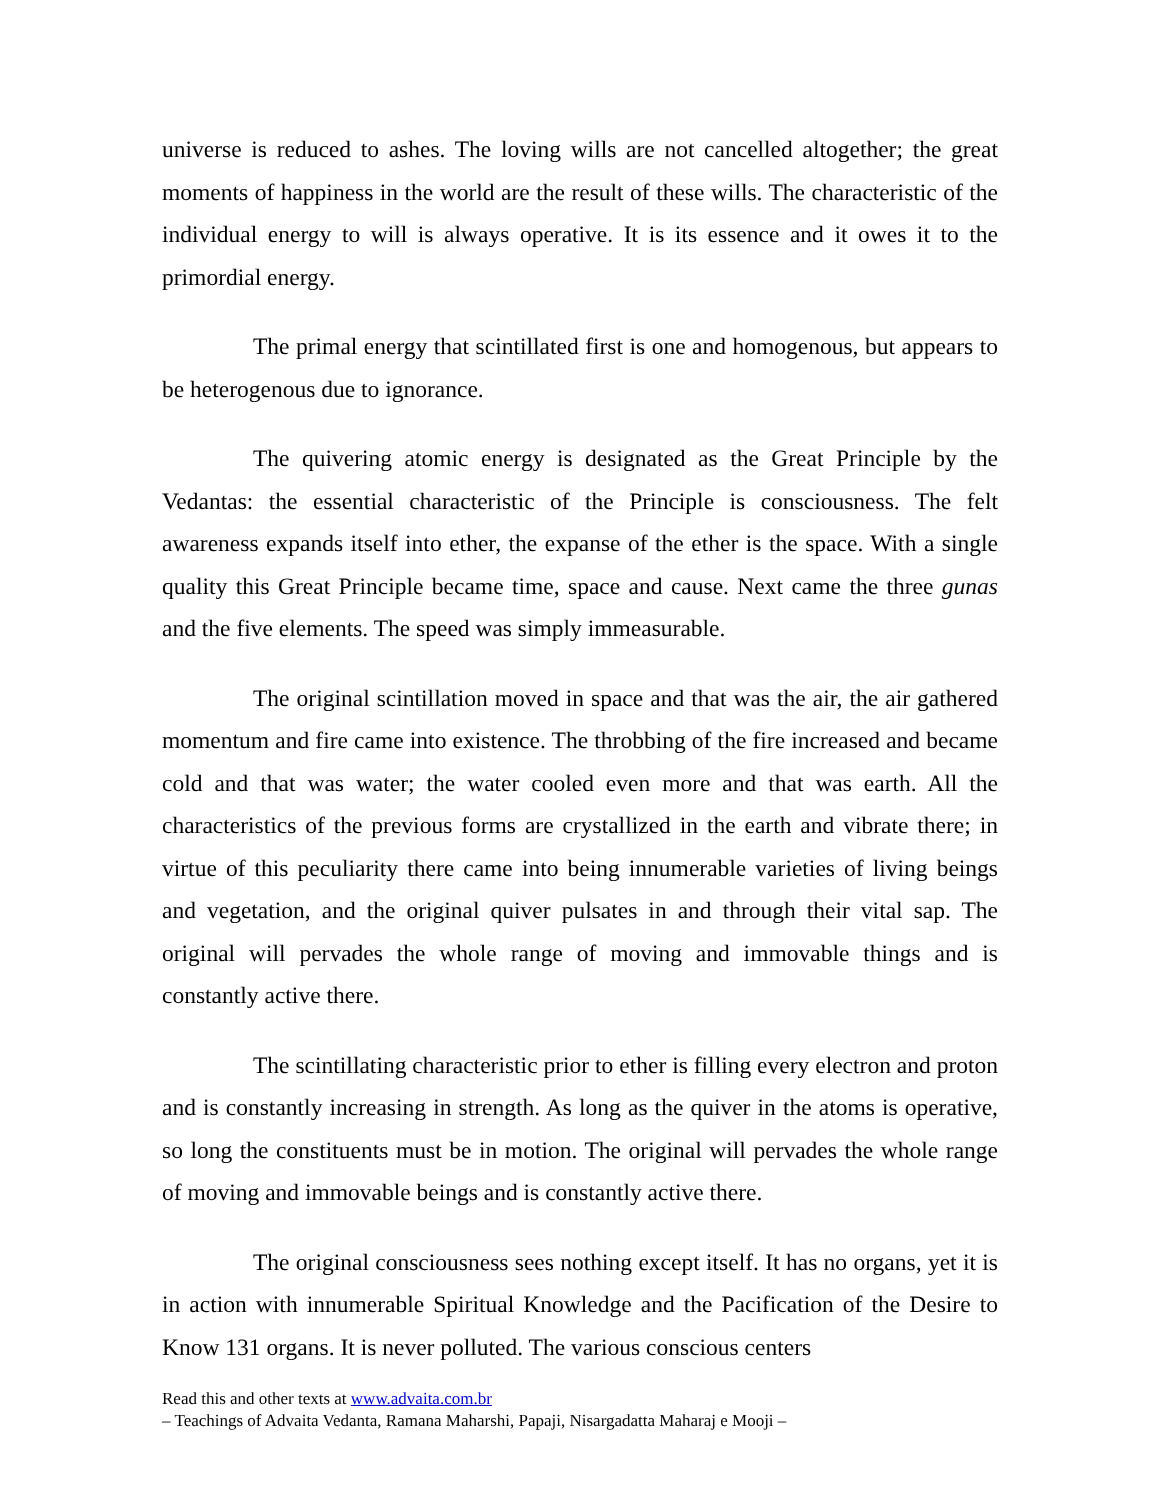universe is reduced to ashes. The loving wills are not cancelled altogether; the great moments of happiness in the world are the result of these wills. The characteristic of the individual energy to will is always operative. It is its essence and it owes it to the primordial energy.
The primal energy that scintillated first is one and homogenous, but appears to be heterogenous due to ignorance.
The quivering atomic energy is designated as the Great Principle by the Vedantas: the essential characteristic of the Principle is consciousness. The felt awareness expands itself into ether, the expanse of the ether is the space. With a single quality this Great Principle became time, space and cause. Next came the three gunas and the five elements. The speed was simply immeasurable.
The original scintillation moved in space and that was the air, the air gathered momentum and fire came into existence. The throbbing of the fire increased and became cold and that was water; the water cooled even more and that was earth. All the characteristics of the previous forms are crystallized in the earth and vibrate there; in virtue of this peculiarity there came into being innumerable varieties of living beings and vegetation, and the original quiver pulsates in and through their vital sap. The original will pervades the whole range of moving and immovable things and is constantly active there.
The scintillating characteristic prior to ether is filling every electron and proton and is constantly increasing in strength. As long as the quiver in the atoms is operative, so long the constituents must be in motion. The original will pervades the whole range of moving and immovable beings and is constantly active there.
The original consciousness sees nothing except itself. It has no organs, yet it is in action with innumerable Spiritual Knowledge and the Pacification of the Desire to Know 131 organs. It is never polluted. The various conscious centers
Read this and other texts at www.advaita.com.br
– Teachings of Advaita Vedanta, Ramana Maharshi, Papaji, Nisargadatta Maharaj e Mooji –